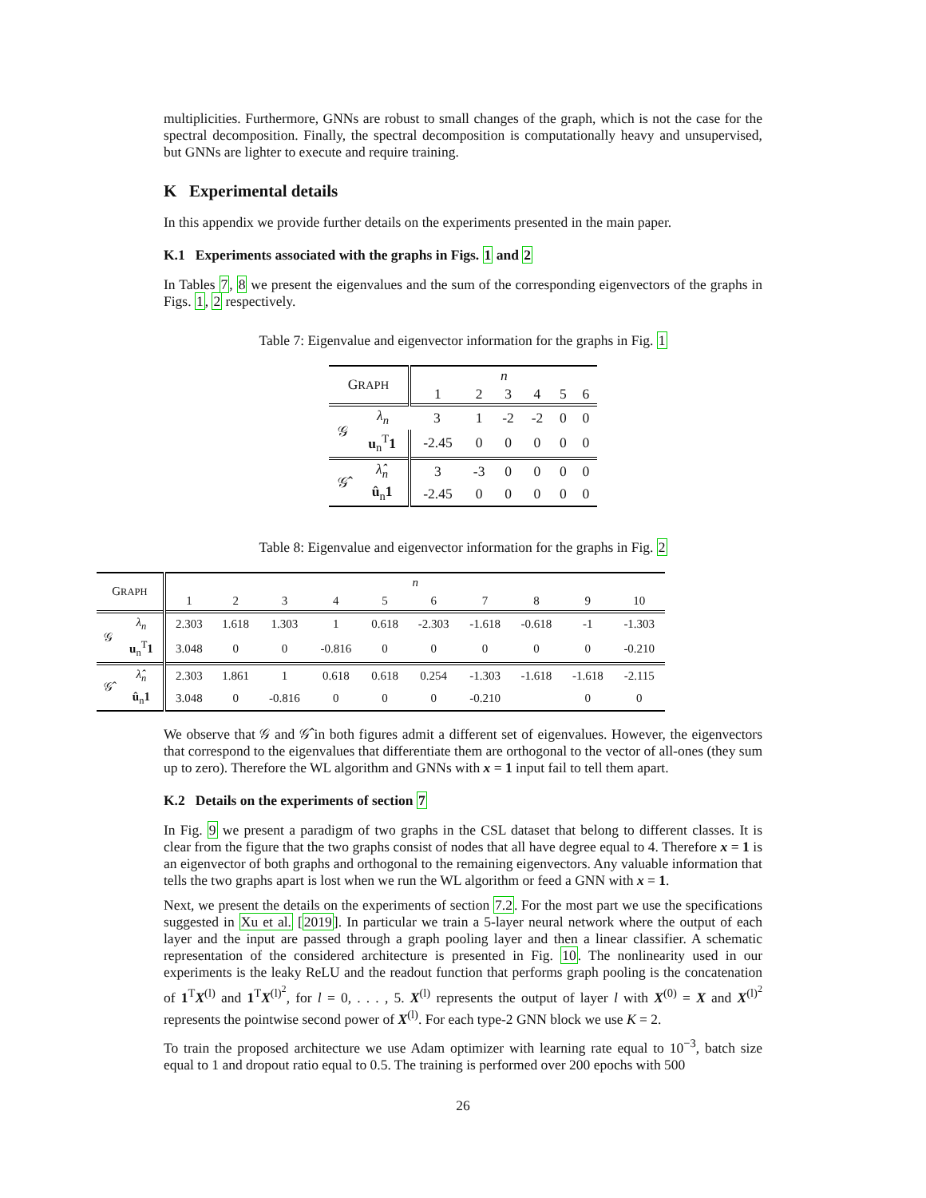multiplicities. Furthermore, GNNs are robust to small changes of the graph, which is not the case for the spectral decomposition. Finally, the spectral decomposition is computationally heavy and unsupervised, but GNNs are lighter to execute and require training.
K Experimental details
In this appendix we provide further details on the experiments presented in the main paper.
K.1 Experiments associated with the graphs in Figs. 1 and 2
In Tables 7, 8 we present the eigenvalues and the sum of the corresponding eigenvectors of the graphs in Figs. 1, 2 respectively.
Table 7: Eigenvalue and eigenvector information for the graphs in Fig. 1
| G RAPH | | n | | | | | |
| --- | --- | --- | --- | --- | --- | --- | --- |
| | | 1 | 2 | 3 | 4 | 5 | 6 |
| 𝒢 | λ<sub>n</sub> | 3 | 1 | -2 | -2 | 0 | 0 |
| | u<sub>n</sub><sup>T</sup> 1 | -2.45 | 0 | 0 | 0 | 0 | 0 |
| 𝒢̂ | λ̂<sub>n</sub> | 3 | -3 | 0 | 0 | 0 | 0 |
| | û<sub>n</sub> 1 | -2.45 | 0 | 0 | 0 | 0 | 0 |
Table 8: Eigenvalue and eigenvector information for the graphs in Fig. 2
| G RAPH | | n | | | | | | | | | |
| --- | --- | --- | --- | --- | --- | --- | --- | --- | --- | --- | --- |
| | | 1 | 2 | 3 | 4 | 5 | 6 | 7 | 8 | 9 | 10 |
| 𝒢 | λ<sub>n</sub> | 2.303 | 1.618 | 1.303 | 1 | 0.618 | -2.303 | -1.618 | -0.618 | -1 | -1.303 |
| | u<sub>n</sub><sup>T</sup> 1 | 3.048 | 0 | 0 | -0.816 | 0 | 0 | 0 | 0 | 0 | -0.210 |
| 𝒢̂ | λ̂<sub>n</sub> | 2.303 | 1.861 | 1 | 0.618 | 0.618 | 0.254 | -1.303 | -1.618 | -1.618 | -2.115 |
| | û<sub>n</sub> 1 | 3.048 | 0 | -0.816 | 0 | 0 | 0 | -0.210 | | 0 | 0 |
We observe that 𝒢 and 𝒢̂ in both figures admit a different set of eigenvalues. However, the eigenvectors that correspond to the eigenvalues that differentiate them are orthogonal to the vector of all-ones (they sum up to zero). Therefore the WL algorithm and GNNs with x = 1 input fail to tell them apart.
K.2 Details on the experiments of section 7
In Fig. 9 we present a paradigm of two graphs in the CSL dataset that belong to different classes. It is clear from the figure that the two graphs consist of nodes that all have degree equal to 4. Therefore x = 1 is an eigenvector of both graphs and orthogonal to the remaining eigenvectors. Any valuable information that tells the two graphs apart is lost when we run the WL algorithm or feed a GNN with x = 1.
Next, we present the details on the experiments of section 7.2. For the most part we use the specifications suggested in Xu et al. [2019]. In particular we train a 5-layer neural network where the output of each layer and the input are passed through a graph pooling layer and then a linear classifier. A schematic representation of the considered architecture is presented in Fig. 10. The nonlinearity used in our experiments is the leaky ReLU and the readout function that performs graph pooling is the concatenation of 1<sup>T</sup>X<sup>(l)</sup> and 1<sup>T</sup>X<sup>(l)<sup>2</sup></sup>, for l = 0, . . . , 5. X<sup>(l)</sup> represents the output of layer l with X<sup>(0)</sup> = X and X<sup>(l)<sup>2</sup></sup> represents the pointwise second power of X<sup>(l)</sup>. For each type-2 GNN block we use K = 2.
To train the proposed architecture we use Adam optimizer with learning rate equal to 10<sup>−3</sup>, batch size equal to 1 and dropout ratio equal to 0.5. The training is performed over 200 epochs with 500
26